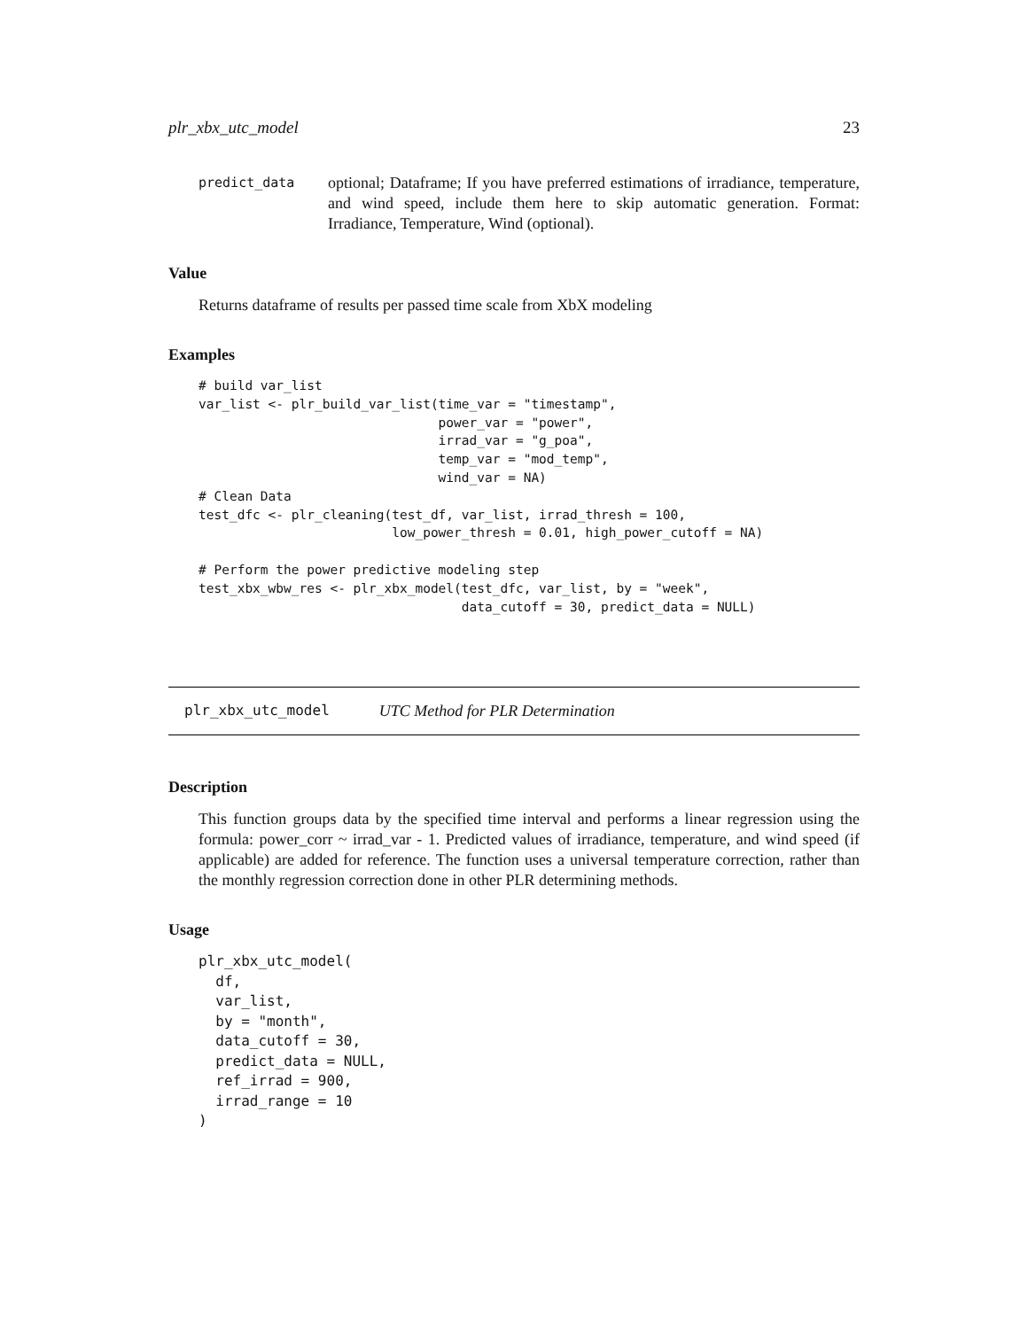plr_xbx_utc_model 23
predict_data
optional; Dataframe; If you have preferred estimations of irradiance, temperature, and wind speed, include them here to skip automatic generation. Format: Irradiance, Temperature, Wind (optional).
Value
Returns dataframe of results per passed time scale from XbX modeling
Examples
# build var_list
var_list <- plr_build_var_list(time_var = "timestamp",
                               power_var = "power",
                               irrad_var = "g_poa",
                               temp_var = "mod_temp",
                               wind_var = NA)
# Clean Data
test_dfc <- plr_cleaning(test_df, var_list, irrad_thresh = 100,
                         low_power_thresh = 0.01, high_power_cutoff = NA)

# Perform the power predictive modeling step
test_xbx_wbw_res <- plr_xbx_model(test_dfc, var_list, by = "week",
                                  data_cutoff = 30, predict_data = NULL)
plr_xbx_utc_model UTC Method for PLR Determination
Description
This function groups data by the specified time interval and performs a linear regression using the formula: power_corr ~ irrad_var - 1. Predicted values of irradiance, temperature, and wind speed (if applicable) are added for reference. The function uses a universal temperature correction, rather than the monthly regression correction done in other PLR determining methods.
Usage
plr_xbx_utc_model(
  df,
  var_list,
  by = "month",
  data_cutoff = 30,
  predict_data = NULL,
  ref_irrad = 900,
  irrad_range = 10
)